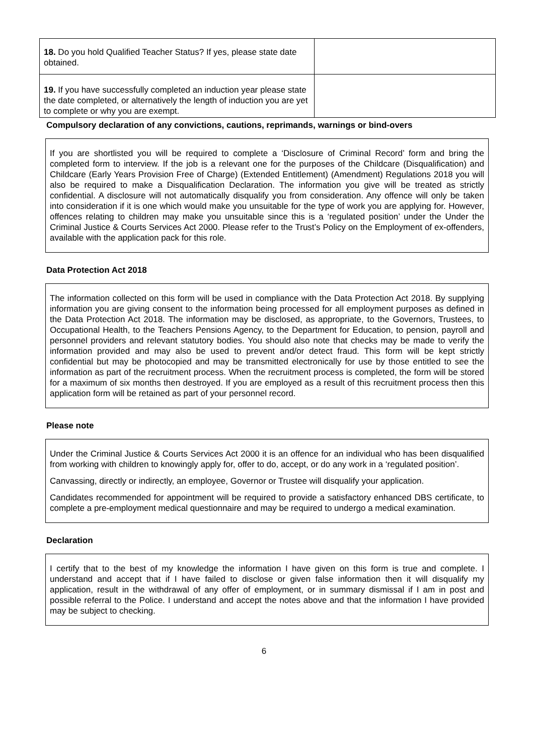| 18. Do you hold Qualified Teacher Status? If yes, please state date obtained. | |
| 19. If you have successfully completed an induction year please state the date completed, or alternatively the length of induction you are yet to complete or why you are exempt. | |
Compulsory declaration of any convictions, cautions, reprimands, warnings or bind-overs
If you are shortlisted you will be required to complete a ‘Disclosure of Criminal Record’ form and bring the completed form to interview. If the job is a relevant one for the purposes of the Childcare (Disqualification) and Childcare (Early Years Provision Free of Charge) (Extended Entitlement) (Amendment) Regulations 2018 you will also be required to make a Disqualification Declaration. The information you give will be treated as strictly confidential. A disclosure will not automatically disqualify you from consideration. Any offence will only be taken into consideration if it is one which would make you unsuitable for the type of work you are applying for. However, offences relating to children may make you unsuitable since this is a ‘regulated position’ under the Under the Criminal Justice & Courts Services Act 2000. Please refer to the Trust’s Policy on the Employment of ex-offenders, available with the application pack for this role.
Data Protection Act 2018
The information collected on this form will be used in compliance with the Data Protection Act 2018. By supplying information you are giving consent to the information being processed for all employment purposes as defined in the Data Protection Act 2018. The information may be disclosed, as appropriate, to the Governors, Trustees, to Occupational Health, to the Teachers Pensions Agency, to the Department for Education, to pension, payroll and personnel providers and relevant statutory bodies. You should also note that checks may be made to verify the information provided and may also be used to prevent and/or detect fraud. This form will be kept strictly confidential but may be photocopied and may be transmitted electronically for use by those entitled to see the information as part of the recruitment process. When the recruitment process is completed, the form will be stored for a maximum of six months then destroyed. If you are employed as a result of this recruitment process then this application form will be retained as part of your personnel record.
Please note
Under the Criminal Justice & Courts Services Act 2000 it is an offence for an individual who has been disqualified from working with children to knowingly apply for, offer to do, accept, or do any work in a ‘regulated position’.
Canvassing, directly or indirectly, an employee, Governor or Trustee will disqualify your application.
Candidates recommended for appointment will be required to provide a satisfactory enhanced DBS certificate, to complete a pre-employment medical questionnaire and may be required to undergo a medical examination.
Declaration
I certify that to the best of my knowledge the information I have given on this form is true and complete. I understand and accept that if I have failed to disclose or given false information then it will disqualify my application, result in the withdrawal of any offer of employment, or in summary dismissal if I am in post and possible referral to the Police. I understand and accept the notes above and that the information I have provided may be subject to checking.
6